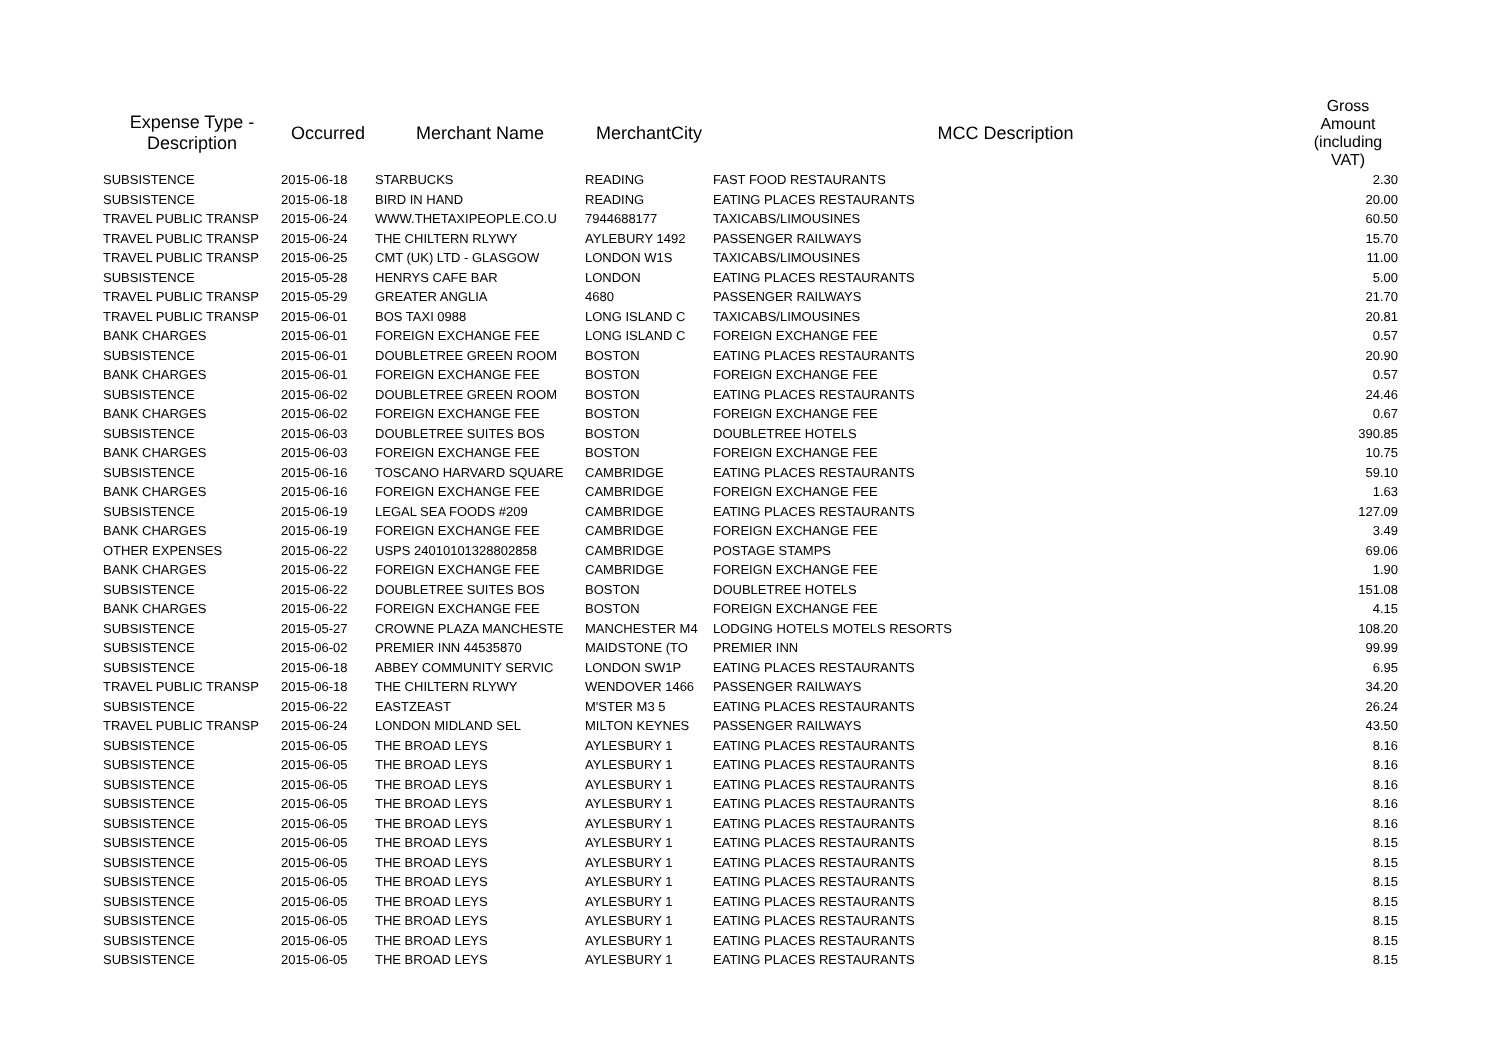| Expense Type - Description | Occurred | Merchant Name | MerchantCity | MCC Description | Gross Amount (including VAT) |
| --- | --- | --- | --- | --- | --- |
| SUBSISTENCE | 2015-06-18 | STARBUCKS | READING | FAST FOOD RESTAURANTS | 2.30 |
| SUBSISTENCE | 2015-06-18 | BIRD IN HAND | READING | EATING PLACES RESTAURANTS | 20.00 |
| TRAVEL PUBLIC TRANSP | 2015-06-24 | WWW.THETAXIPEOPLE.CO.U | 7944688177 | TAXICABS/LIMOUSINES | 60.50 |
| TRAVEL PUBLIC TRANSP | 2015-06-24 | THE CHILTERN RLYWY | AYLEBURY 1492 | PASSENGER RAILWAYS | 15.70 |
| TRAVEL PUBLIC TRANSP | 2015-06-25 | CMT (UK) LTD - GLASGOW | LONDON W1S | TAXICABS/LIMOUSINES | 11.00 |
| SUBSISTENCE | 2015-05-28 | HENRYS CAFE BAR | LONDON | EATING PLACES RESTAURANTS | 5.00 |
| TRAVEL PUBLIC TRANSP | 2015-05-29 | GREATER ANGLIA | 4680 | PASSENGER RAILWAYS | 21.70 |
| TRAVEL PUBLIC TRANSP | 2015-06-01 | BOS TAXI 0988 | LONG ISLAND C | TAXICABS/LIMOUSINES | 20.81 |
| BANK CHARGES | 2015-06-01 | FOREIGN EXCHANGE FEE | LONG ISLAND C | FOREIGN EXCHANGE FEE | 0.57 |
| SUBSISTENCE | 2015-06-01 | DOUBLETREE GREEN ROOM | BOSTON | EATING PLACES RESTAURANTS | 20.90 |
| BANK CHARGES | 2015-06-01 | FOREIGN EXCHANGE FEE | BOSTON | FOREIGN EXCHANGE FEE | 0.57 |
| SUBSISTENCE | 2015-06-02 | DOUBLETREE GREEN ROOM | BOSTON | EATING PLACES RESTAURANTS | 24.46 |
| BANK CHARGES | 2015-06-02 | FOREIGN EXCHANGE FEE | BOSTON | FOREIGN EXCHANGE FEE | 0.67 |
| SUBSISTENCE | 2015-06-03 | DOUBLETREE SUITES BOS | BOSTON | DOUBLETREE HOTELS | 390.85 |
| BANK CHARGES | 2015-06-03 | FOREIGN EXCHANGE FEE | BOSTON | FOREIGN EXCHANGE FEE | 10.75 |
| SUBSISTENCE | 2015-06-16 | TOSCANO HARVARD SQUARE | CAMBRIDGE | EATING PLACES RESTAURANTS | 59.10 |
| BANK CHARGES | 2015-06-16 | FOREIGN EXCHANGE FEE | CAMBRIDGE | FOREIGN EXCHANGE FEE | 1.63 |
| SUBSISTENCE | 2015-06-19 | LEGAL SEA FOODS #209 | CAMBRIDGE | EATING PLACES RESTAURANTS | 127.09 |
| BANK CHARGES | 2015-06-19 | FOREIGN EXCHANGE FEE | CAMBRIDGE | FOREIGN EXCHANGE FEE | 3.49 |
| OTHER EXPENSES | 2015-06-22 | USPS 24010101328802858 | CAMBRIDGE | POSTAGE STAMPS | 69.06 |
| BANK CHARGES | 2015-06-22 | FOREIGN EXCHANGE FEE | CAMBRIDGE | FOREIGN EXCHANGE FEE | 1.90 |
| SUBSISTENCE | 2015-06-22 | DOUBLETREE SUITES BOS | BOSTON | DOUBLETREE HOTELS | 151.08 |
| BANK CHARGES | 2015-06-22 | FOREIGN EXCHANGE FEE | BOSTON | FOREIGN EXCHANGE FEE | 4.15 |
| SUBSISTENCE | 2015-05-27 | CROWNE PLAZA MANCHESTE | MANCHESTER M4 | LODGING HOTELS MOTELS RESORTS | 108.20 |
| SUBSISTENCE | 2015-06-02 | PREMIER INN 44535870 | MAIDSTONE (TO | PREMIER INN | 99.99 |
| SUBSISTENCE | 2015-06-18 | ABBEY COMMUNITY SERVIC | LONDON SW1P | EATING PLACES RESTAURANTS | 6.95 |
| TRAVEL PUBLIC TRANSP | 2015-06-18 | THE CHILTERN RLYWY | WENDOVER 1466 | PASSENGER RAILWAYS | 34.20 |
| SUBSISTENCE | 2015-06-22 | EASTZEAST | M'STER M3 5 | EATING PLACES RESTAURANTS | 26.24 |
| TRAVEL PUBLIC TRANSP | 2015-06-24 | LONDON MIDLAND SEL | MILTON KEYNES | PASSENGER RAILWAYS | 43.50 |
| SUBSISTENCE | 2015-06-05 | THE BROAD LEYS | AYLESBURY 1 | EATING PLACES RESTAURANTS | 8.16 |
| SUBSISTENCE | 2015-06-05 | THE BROAD LEYS | AYLESBURY 1 | EATING PLACES RESTAURANTS | 8.16 |
| SUBSISTENCE | 2015-06-05 | THE BROAD LEYS | AYLESBURY 1 | EATING PLACES RESTAURANTS | 8.16 |
| SUBSISTENCE | 2015-06-05 | THE BROAD LEYS | AYLESBURY 1 | EATING PLACES RESTAURANTS | 8.16 |
| SUBSISTENCE | 2015-06-05 | THE BROAD LEYS | AYLESBURY 1 | EATING PLACES RESTAURANTS | 8.16 |
| SUBSISTENCE | 2015-06-05 | THE BROAD LEYS | AYLESBURY 1 | EATING PLACES RESTAURANTS | 8.15 |
| SUBSISTENCE | 2015-06-05 | THE BROAD LEYS | AYLESBURY 1 | EATING PLACES RESTAURANTS | 8.15 |
| SUBSISTENCE | 2015-06-05 | THE BROAD LEYS | AYLESBURY 1 | EATING PLACES RESTAURANTS | 8.15 |
| SUBSISTENCE | 2015-06-05 | THE BROAD LEYS | AYLESBURY 1 | EATING PLACES RESTAURANTS | 8.15 |
| SUBSISTENCE | 2015-06-05 | THE BROAD LEYS | AYLESBURY 1 | EATING PLACES RESTAURANTS | 8.15 |
| SUBSISTENCE | 2015-06-05 | THE BROAD LEYS | AYLESBURY 1 | EATING PLACES RESTAURANTS | 8.15 |
| SUBSISTENCE | 2015-06-05 | THE BROAD LEYS | AYLESBURY 1 | EATING PLACES RESTAURANTS | 8.15 |